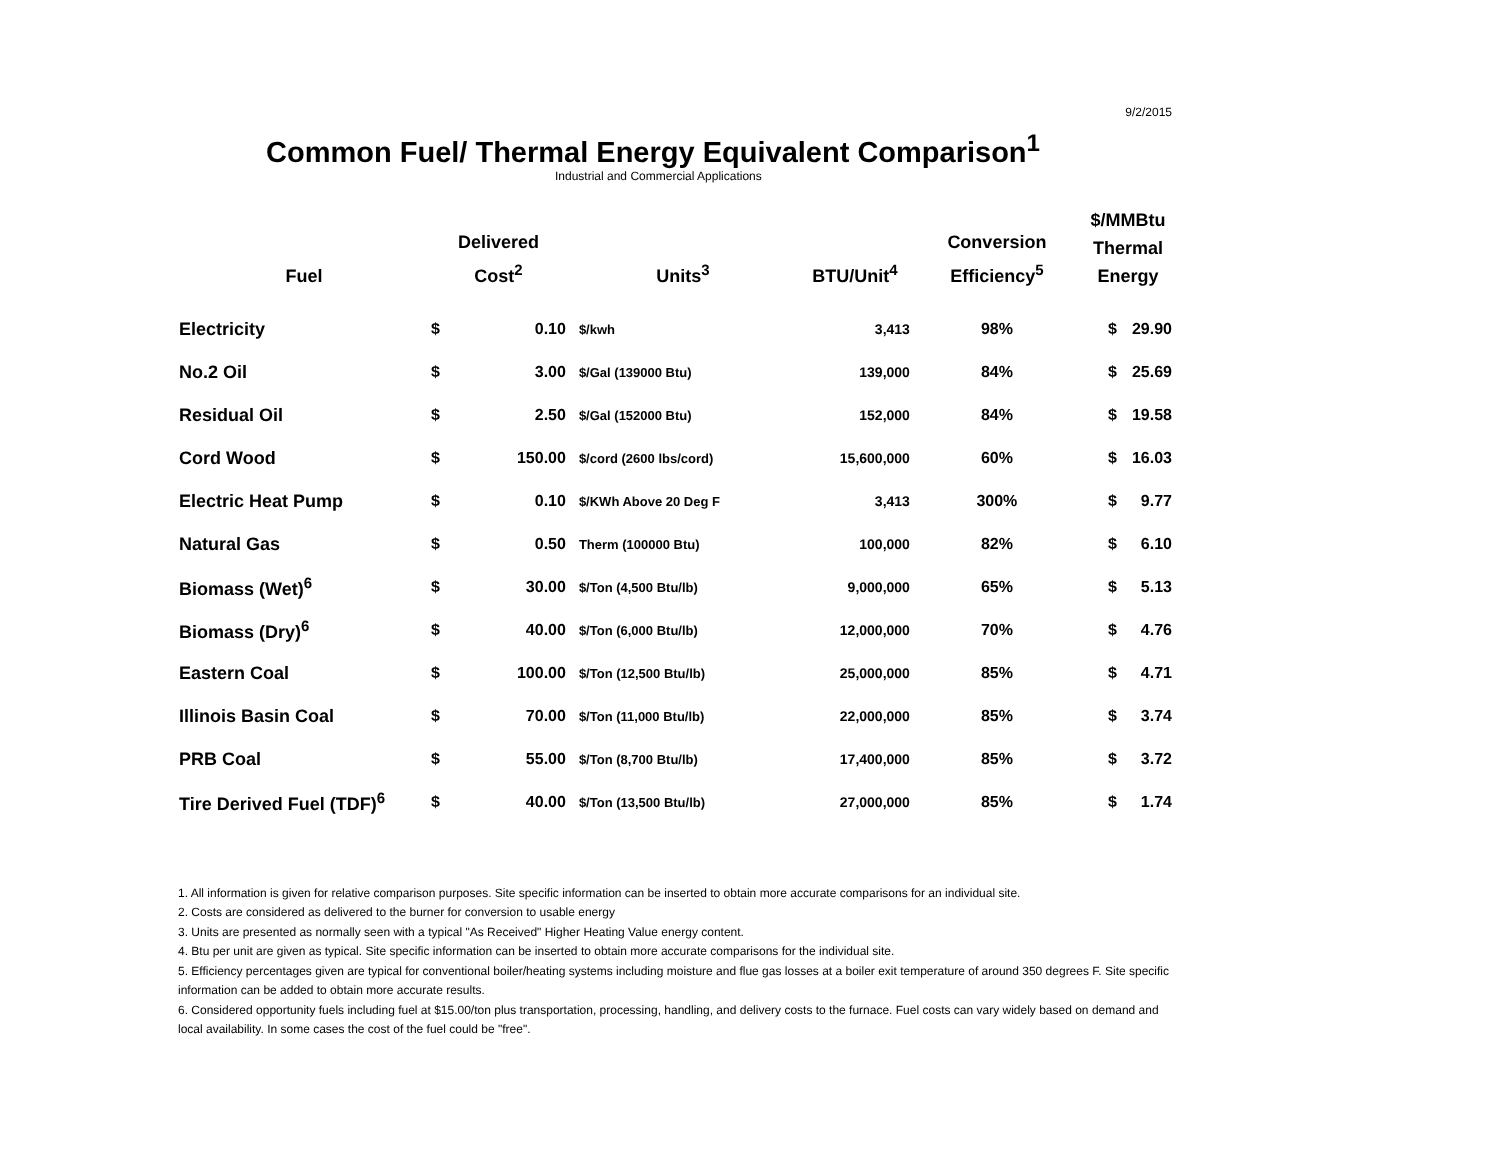9/2/2015
Common Fuel/ Thermal Energy Equivalent Comparison<sup>1</sup>
Industrial and Commercial Applications
| Fuel | Delivered Cost<sup>2</sup> | | Units<sup>3</sup> | BTU/Unit<sup>4</sup> | Conversion Efficiency<sup>5</sup> | $/MMBtu Thermal Energy | |
| --- | --- | --- | --- | --- | --- | --- | --- |
| Electricity | $ | 0.10 | $/kwh | 3,413 | 98% | $ | 29.90 |
| No.2 Oil | $ | 3.00 | $/Gal (139000 Btu) | 139,000 | 84% | $ | 25.69 |
| Residual Oil | $ | 2.50 | $/Gal (152000 Btu) | 152,000 | 84% | $ | 19.58 |
| Cord Wood | $ | 150.00 | $/cord (2600 lbs/cord) | 15,600,000 | 60% | $ | 16.03 |
| Electric Heat Pump | $ | 0.10 | $/KWh Above 20 Deg F | 3,413 | 300% | $ | 9.77 |
| Natural Gas | $ | 0.50 | Therm (100000 Btu) | 100,000 | 82% | $ | 6.10 |
| Biomass (Wet)<sup>6</sup> | $ | 30.00 | $/Ton (4,500 Btu/lb) | 9,000,000 | 65% | $ | 5.13 |
| Biomass (Dry)<sup>6</sup> | $ | 40.00 | $/Ton (6,000 Btu/lb) | 12,000,000 | 70% | $ | 4.76 |
| Eastern Coal | $ | 100.00 | $/Ton (12,500 Btu/lb) | 25,000,000 | 85% | $ | 4.71 |
| Illinois Basin Coal | $ | 70.00 | $/Ton (11,000 Btu/lb) | 22,000,000 | 85% | $ | 3.74 |
| PRB Coal | $ | 55.00 | $/Ton (8,700 Btu/lb) | 17,400,000 | 85% | $ | 3.72 |
| Tire Derived Fuel (TDF)<sup>6</sup> | $ | 40.00 | $/Ton (13,500 Btu/lb) | 27,000,000 | 85% | $ | 1.74 |
1. All information is given for relative comparison purposes. Site specific information can be inserted to obtain more accurate comparisons for an individual site.
2. Costs are considered as delivered to the burner for conversion to usable energy
3. Units are presented as normally seen with a typical "As Received" Higher Heating Value energy content.
4. Btu per unit are given as typical. Site specific information can be inserted to obtain more accurate comparisons for the individual site.
5. Efficiency percentages given are typical for conventional boiler/heating systems including moisture and flue gas losses at a boiler exit temperature of around 350 degrees F. Site specific information can be added to obtain more accurate results.
6. Considered opportunity fuels including fuel at $15.00/ton plus transportation, processing, handling, and delivery costs to the furnace. Fuel costs can vary widely based on demand and local availability. In some cases the cost of the fuel could be "free".